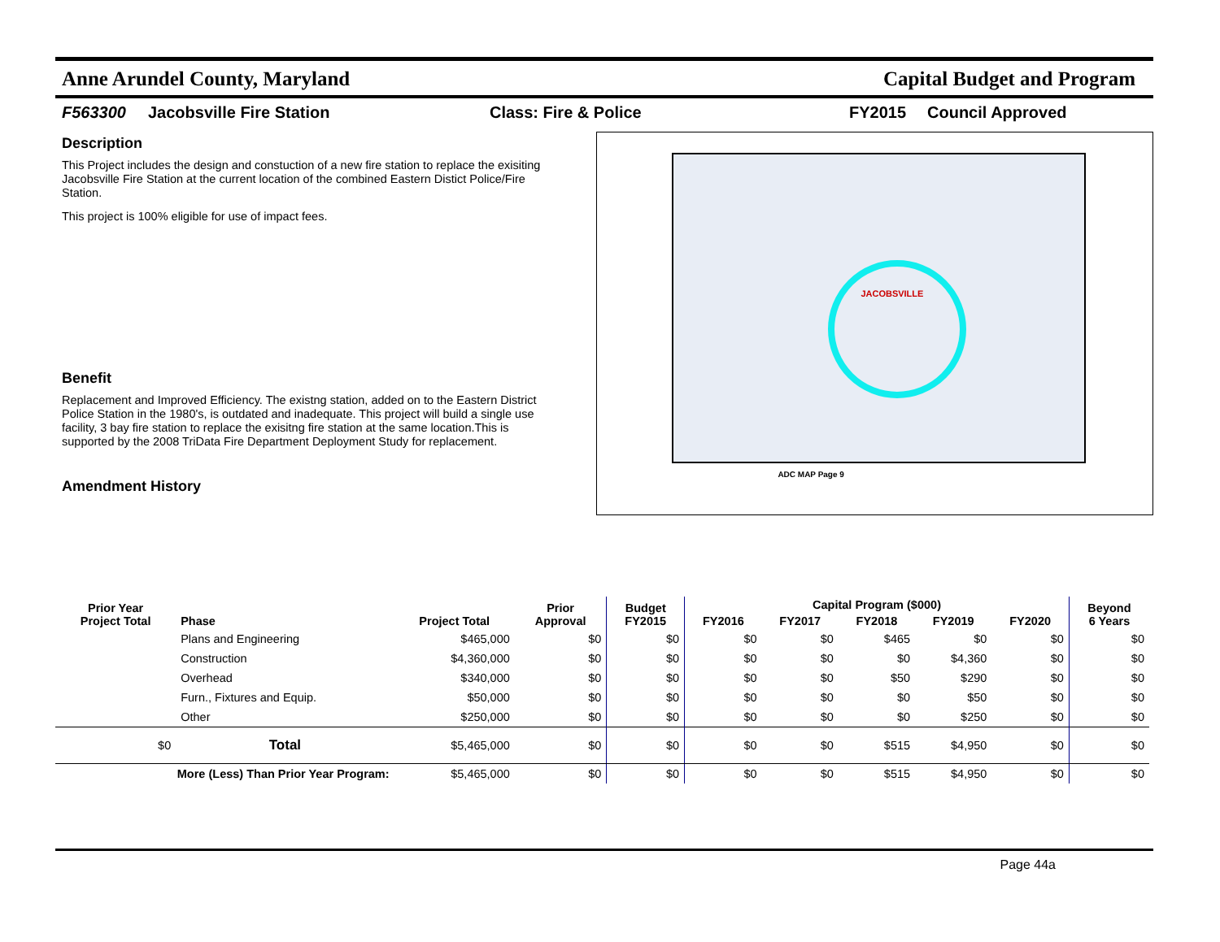Anne Arundel County, Maryland Capital Budget and Program
F563300 Jacobsville Fire Station Class: Fire & Police FY2015 Council Approved
Description
This Project includes the design and constuction of a new fire station to replace the exisiting Jacobsville Fire Station at the current location of the combined Eastern Distict Police/Fire Station.
This project is 100% eligible for use of impact fees.
Benefit
Replacement and Improved Efficiency. The existng station, added on to the Eastern District Police Station in the 1980's, is outdated and inadequate. This project will build a single use facility, 3 bay fire station to replace the exisitng fire station at the same location.This is supported by the 2008 TriData Fire Department Deployment Study for replacement.
Amendment History
JACOBSVILLE
ADC MAP Page 9
| Prior Year Project Total | Phase | Project Total | Prior Approval | Budget FY2015 | Capital Program ($000) | | | | | Beyond 6 Years |
| --- | --- | --- | --- | --- | --- | --- | --- | --- | --- | --- |
| | | | | | FY2016 | FY2017 | FY2018 | FY2019 | FY2020 | |
| | Plans and Engineering | $465,000 | $0 | $0 | $0 | $0 | $465 | $0 | $0 | $0 |
| | Construction | $4,360,000 | $0 | $0 | $0 | $0 | $0 | $4,360 | $0 | $0 |
| | Overhead | $340,000 | $0 | $0 | $0 | $0 | $50 | $290 | $0 | $0 |
| | Furn., Fixtures and Equip. | $50,000 | $0 | $0 | $0 | $0 | $0 | $50 | $0 | $0 |
| | Other | $250,000 | $0 | $0 | $0 | $0 | $0 | $250 | $0 | $0 |
| $0 | Total | $5,465,000 | $0 | $0 | $0 | $0 | $515 | $4,950 | $0 | $0 |
| More (Less) Than Prior Year Program: | | $5,465,000 | $0 | $0 | $0 | $0 | $515 | $4,950 | $0 | $0 |
Page 44a